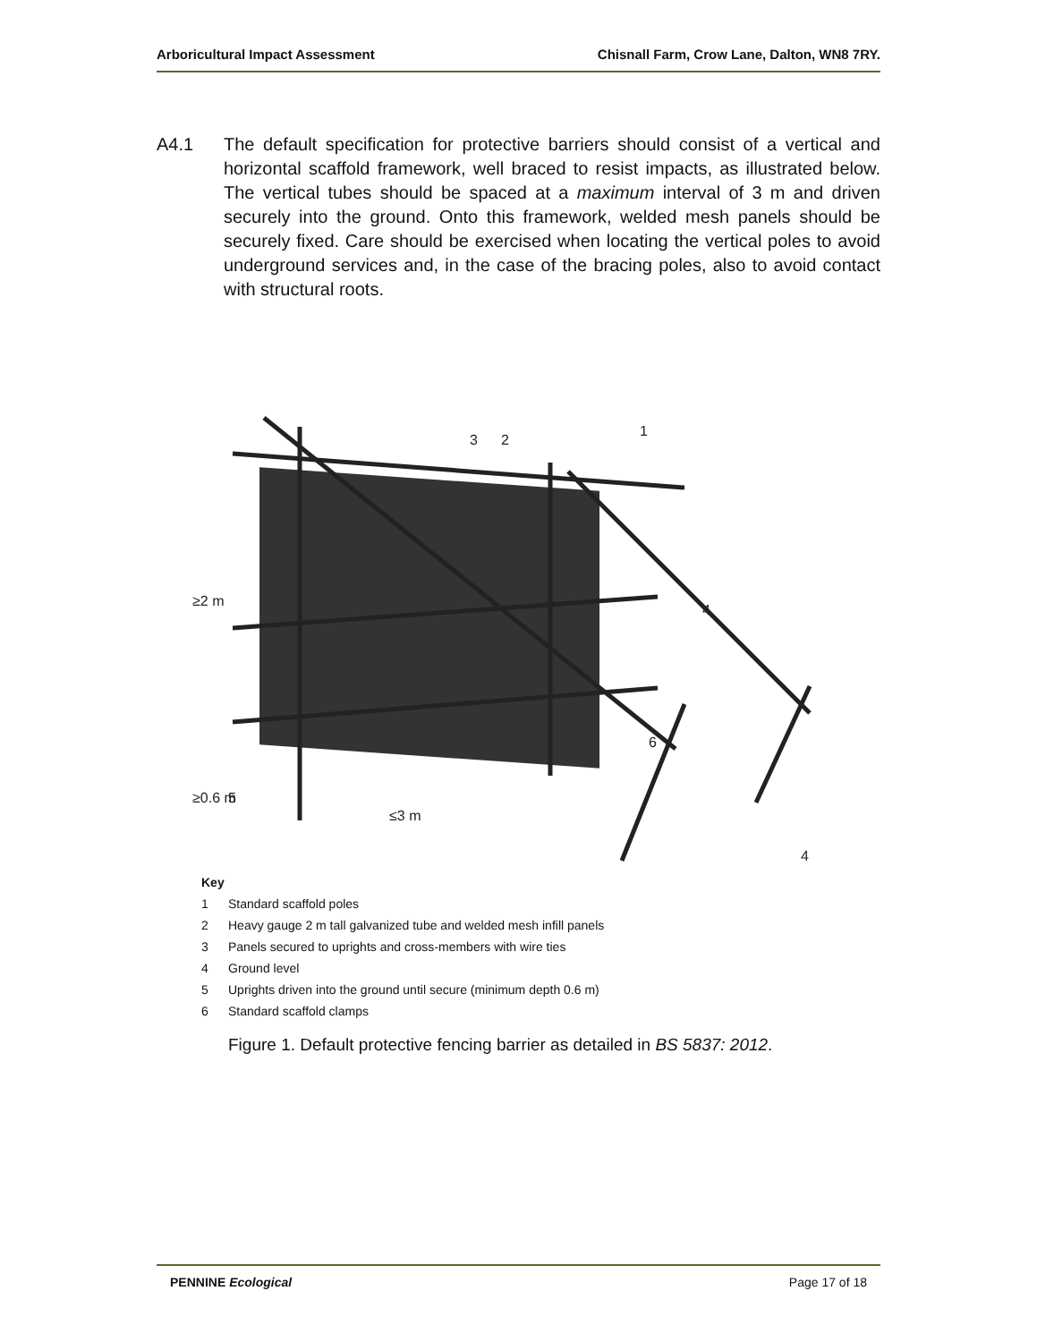Arboricultural Impact Assessment Chisnall Farm, Crow Lane, Dalton, WN8 7RY.
A4.1 The default specification for protective barriers should consist of a vertical and horizontal scaffold framework, well braced to resist impacts, as illustrated below. The vertical tubes should be spaced at a maximum interval of 3 m and driven securely into the ground. Onto this framework, welded mesh panels should be securely fixed. Care should be exercised when locating the vertical poles to avoid underground services and, in the case of the bracing poles, also to avoid contact with structural roots.
3
2
1
4
6
5
≤3 m
≥2 m
≥0.6 m
4
Key
1 Standard scaffold poles
2 Heavy gauge 2 m tall galvanized tube and welded mesh infill panels
3 Panels secured to uprights and cross-members with wire ties
4 Ground level
5 Uprights driven into the ground until secure (minimum depth 0.6 m)
6 Standard scaffold clamps
Figure 1. Default protective fencing barrier as detailed in BS 5837: 2012.
PENNINE Ecological Page 17 of 18